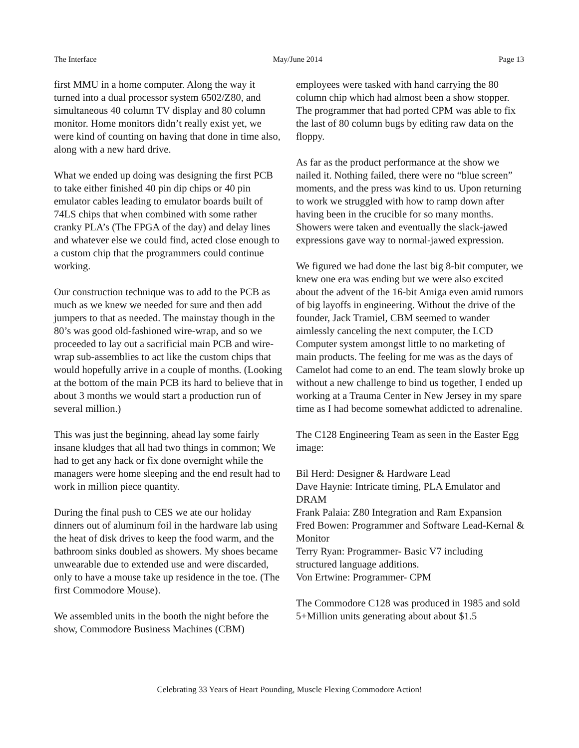The Interface May/June 2014 Page 13
first MMU in a home computer. Along the way it turned into a dual processor system 6502/Z80, and simultaneous 40 column TV display and 80 column monitor. Home monitors didn’t really exist yet, we were kind of counting on having that done in time also, along with a new hard drive.
What we ended up doing was designing the first PCB to take either finished 40 pin dip chips or 40 pin emulator cables leading to emulator boards built of 74LS chips that when combined with some rather cranky PLA’s (The FPGA of the day) and delay lines and whatever else we could find, acted close enough to a custom chip that the programmers could continue working.
Our construction technique was to add to the PCB as much as we knew we needed for sure and then add jumpers to that as needed. The mainstay though in the 80’s was good old-fashioned wire-wrap, and so we proceeded to lay out a sacrificial main PCB and wire-wrap sub-assemblies to act like the custom chips that would hopefully arrive in a couple of months. (Looking at the bottom of the main PCB its hard to believe that in about 3 months we would start a production run of several million.)
This was just the beginning, ahead lay some fairly insane kludges that all had two things in common; We had to get any hack or fix done overnight while the managers were home sleeping and the end result had to work in million piece quantity.
During the final push to CES we ate our holiday dinners out of aluminum foil in the hardware lab using the heat of disk drives to keep the food warm, and the bathroom sinks doubled as showers. My shoes became unwearable due to extended use and were discarded, only to have a mouse take up residence in the toe. (The first Commodore Mouse).
We assembled units in the booth the night before the show, Commodore Business Machines (CBM)
employees were tasked with hand carrying the 80 column chip which had almost been a show stopper. The programmer that had ported CPM was able to fix the last of 80 column bugs by editing raw data on the floppy.
As far as the product performance at the show we nailed it. Nothing failed, there were no “blue screen” moments, and the press was kind to us. Upon returning to work we struggled with how to ramp down after having been in the crucible for so many months. Showers were taken and eventually the slack-jawed expressions gave way to normal-jawed expression.
We figured we had done the last big 8-bit computer, we knew one era was ending but we were also excited about the advent of the 16-bit Amiga even amid rumors of big layoffs in engineering. Without the drive of the founder, Jack Tramiel, CBM seemed to wander aimlessly canceling the next computer, the LCD Computer system amongst little to no marketing of main products. The feeling for me was as the days of Camelot had come to an end. The team slowly broke up without a new challenge to bind us together, I ended up working at a Trauma Center in New Jersey in my spare time as I had become somewhat addicted to adrenaline.
The C128 Engineering Team as seen in the Easter Egg image:
Bil Herd: Designer & Hardware Lead
Dave Haynie: Intricate timing, PLA Emulator and DRAM
Frank Palaia: Z80 Integration and Ram Expansion
Fred Bowen: Programmer and Software Lead-Kernal & Monitor
Terry Ryan: Programmer- Basic V7 including structured language additions.
Von Ertwine: Programmer- CPM
The Commodore C128 was produced in 1985 and sold 5+Million units generating about about $1.5
Celebrating 33 Years of Heart Pounding, Muscle Flexing Commodore Action!